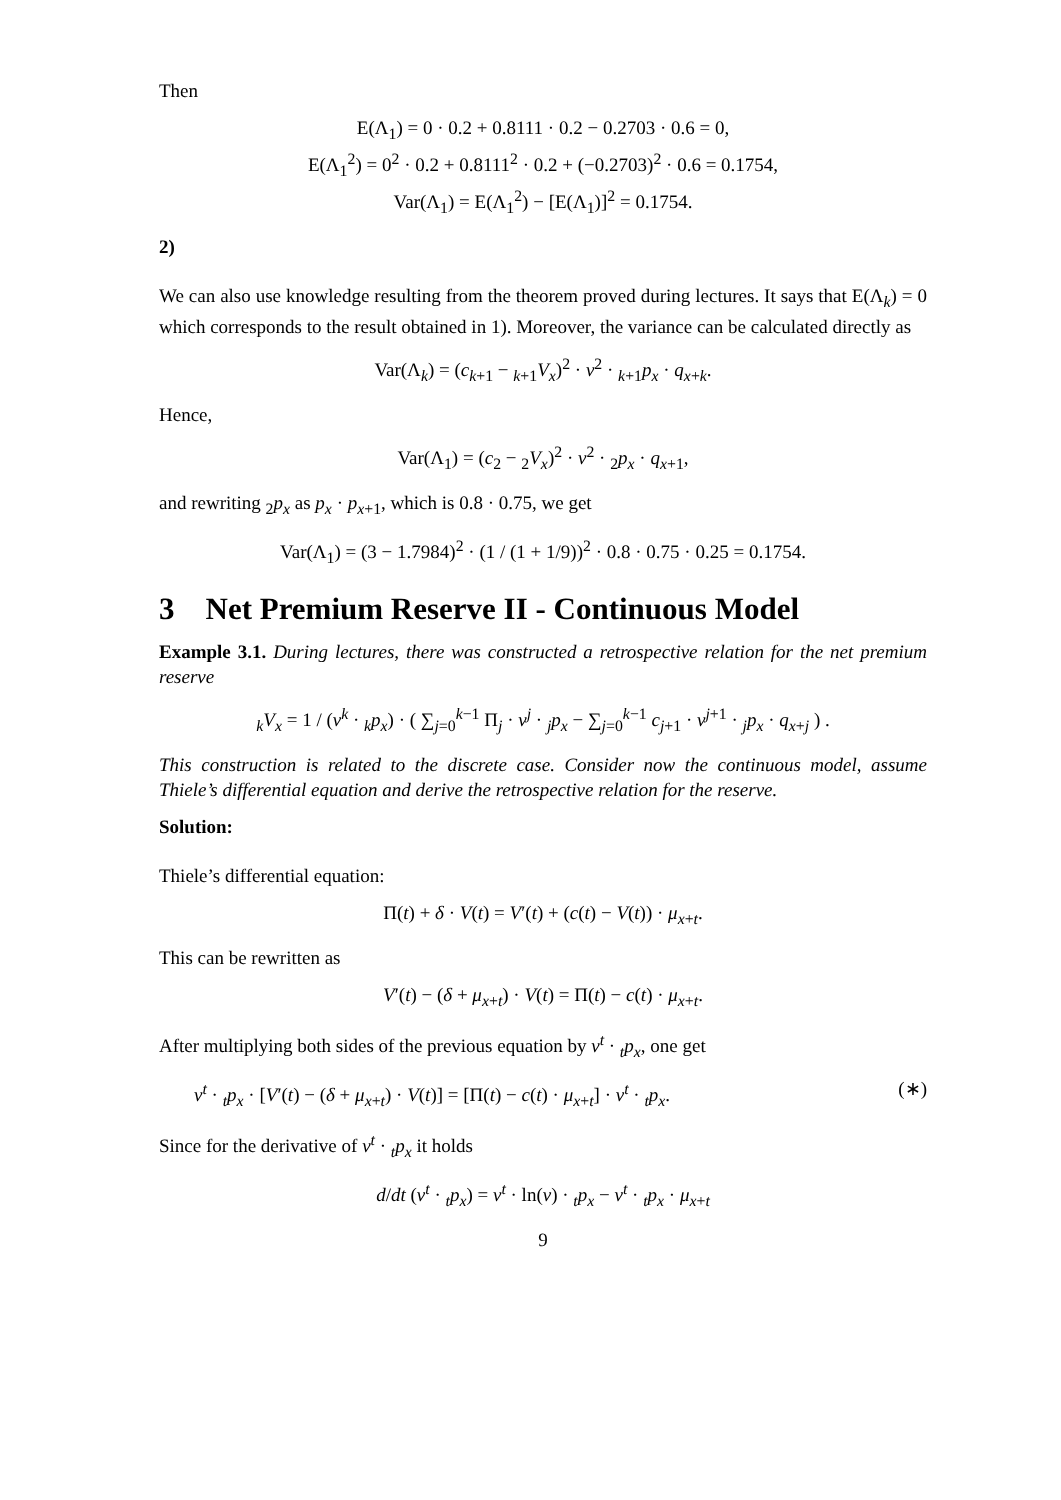Then
E(Λ<sub>1</sub>) = 0 · 0.2 + 0.8111 · 0.2 − 0.2703 · 0.6 = 0,
E(Λ<sub>1</sub><sup>2</sup>) = 0<sup>2</sup> · 0.2 + 0.8111<sup>2</sup> · 0.2 + (−0.2703)<sup>2</sup> · 0.6 = 0.1754,
Var(Λ<sub>1</sub>) = E(Λ<sub>1</sub><sup>2</sup>) − [E(Λ<sub>1</sub>)]<sup>2</sup> = 0.1754.
2)
We can also use knowledge resulting from the theorem proved during lectures. It says that E(Λ<sub>k</sub>) = 0 which corresponds to the result obtained in 1). Moreover, the variance can be calculated directly as
Var(Λ<sub>k</sub>) = (c<sub>k+1</sub> − <sub>k+1</sub>V<sub>x</sub>)<sup>2</sup> · v<sup>2</sup> · <sub>k+1</sub>p<sub>x</sub> · q<sub>x+k</sub>.
Hence,
Var(Λ<sub>1</sub>) = (c<sub>2</sub> − <sub>2</sub>V<sub>x</sub>)<sup>2</sup> · v<sup>2</sup> · <sub>2</sub>p<sub>x</sub> · q<sub>x+1</sub>,
and rewriting <sub>2</sub>p<sub>x</sub> as p<sub>x</sub> · p<sub>x+1</sub>, which is 0.8 · 0.75, we get
Var(Λ<sub>1</sub>) = (3 − 1.7984)<sup>2</sup> · (1 / (1 + 1/9))<sup>2</sup> · 0.8 · 0.75 · 0.25 = 0.1754.
3 Net Premium Reserve II - Continuous Model
Example 3.1. During lectures, there was constructed a retrospective relation for the net premium reserve
<sub>k</sub>V<sub>x</sub> = 1 / (v<sup>k</sup> · <sub>k</sub>p<sub>x</sub>) · ( ∑<sub>j=0</sub><sup>k−1</sup> Π<sub>j</sub> · v<sup>j</sup> · <sub>j</sub>p<sub>x</sub> − ∑<sub>j=0</sub><sup>k−1</sup> c<sub>j+1</sub> · v<sup>j+1</sup> · <sub>j</sub>p<sub>x</sub> · q<sub>x+j</sub> ) .
This construction is related to the discrete case. Consider now the continuous model, assume Thiele’s differential equation and derive the retrospective relation for the reserve.
Solution:
Thiele’s differential equation:
Π(t) + δ · V(t) = V′(t) + (c(t) − V(t)) · μ<sub>x+t</sub>.
This can be rewritten as
V′(t) − (δ + μ<sub>x+t</sub>) · V(t) = Π(t) − c(t) · μ<sub>x+t</sub>.
After multiplying both sides of the previous equation by v<sup>t</sup> · <sub>t</sub>p<sub>x</sub>, one get
v<sup>t</sup> · <sub>t</sub>p<sub>x</sub> · [V′(t) − (δ + μ<sub>x+t</sub>) · V(t)] = [Π(t) − c(t) · μ<sub>x+t</sub>] · v<sup>t</sup> · <sub>t</sub>p<sub>x</sub>. (∗)
Since for the derivative of v<sup>t</sup> · <sub>t</sub>p<sub>x</sub> it holds
d/dt (v<sup>t</sup> · <sub>t</sub>p<sub>x</sub>) = v<sup>t</sup> · ln(v) · <sub>t</sub>p<sub>x</sub> − v<sup>t</sup> · <sub>t</sub>p<sub>x</sub> · μ<sub>x+t</sub>
9